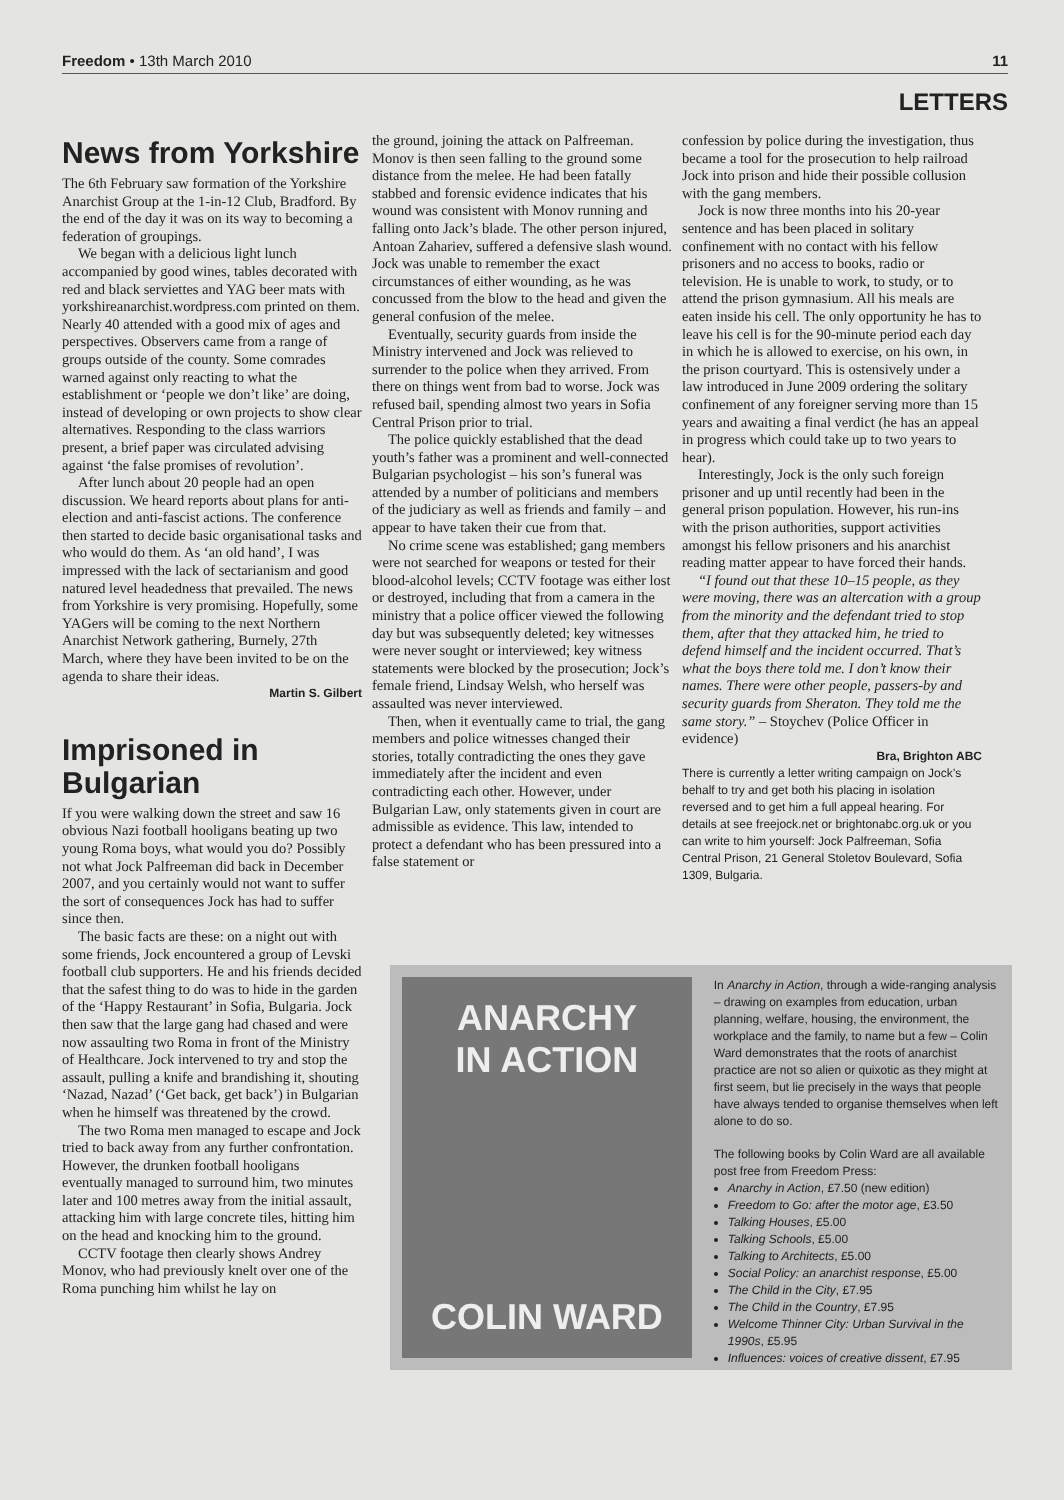Freedom • 13th March 2010 11
LETTERS
News from Yorkshire
The 6th February saw formation of the Yorkshire Anarchist Group at the 1-in-12 Club, Bradford. By the end of the day it was on its way to becoming a federation of groupings.
We began with a delicious light lunch accompanied by good wines, tables decorated with red and black serviettes and YAG beer mats with yorkshireanarchist.wordpress.com printed on them. Nearly 40 attended with a good mix of ages and perspectives. Observers came from a range of groups outside of the county. Some comrades warned against only reacting to what the establishment or ‘people we don’t like’ are doing, instead of developing or own projects to show clear alternatives. Responding to the class warriors present, a brief paper was circulated advising against ‘the false promises of revolution’.
After lunch about 20 people had an open discussion. We heard reports about plans for anti-election and anti-fascist actions. The conference then started to decide basic organisational tasks and who would do them. As ‘an old hand’, I was impressed with the lack of sectarianism and good natured level headedness that prevailed. The news from Yorkshire is very promising. Hopefully, some YAGers will be coming to the next Northern Anarchist Network gathering, Burnely, 27th March, where they have been invited to be on the agenda to share their ideas.
Martin S. Gilbert
Imprisoned in Bulgarian
If you were walking down the street and saw 16 obvious Nazi football hooligans beating up two young Roma boys, what would you do? Possibly not what Jock Palfreeman did back in December 2007, and you certainly would not want to suffer the sort of consequences Jock has had to suffer since then.
The basic facts are these: on a night out with some friends, Jock encountered a group of Levski football club supporters. He and his friends decided that the safest thing to do was to hide in the garden of the ‘Happy Restaurant’ in Sofia, Bulgaria. Jock then saw that the large gang had chased and were now assaulting two Roma in front of the Ministry of Healthcare. Jock intervened to try and stop the assault, pulling a knife and brandishing it, shouting ‘Nazad, Nazad’ (‘Get back, get back’) in Bulgarian when he himself was threatened by the crowd.
The two Roma men managed to escape and Jock tried to back away from any further confrontation. However, the drunken football hooligans eventually managed to surround him, two minutes later and 100 metres away from the initial assault, attacking him with large concrete tiles, hitting him on the head and knocking him to the ground.
CCTV footage then clearly shows Andrey Monov, who had previously knelt over one of the Roma punching him whilst he lay on
the ground, joining the attack on Palfreeman. Monov is then seen falling to the ground some distance from the melee. He had been fatally stabbed and forensic evidence indicates that his wound was consistent with Monov running and falling onto Jack’s blade. The other person injured, Antoan Zahariev, suffered a defensive slash wound. Jock was unable to remember the exact circumstances of either wounding, as he was concussed from the blow to the head and given the general confusion of the melee.
Eventually, security guards from inside the Ministry intervened and Jock was relieved to surrender to the police when they arrived. From there on things went from bad to worse. Jock was refused bail, spending almost two years in Sofia Central Prison prior to trial.
The police quickly established that the dead youth’s father was a prominent and well-connected Bulgarian psychologist – his son’s funeral was attended by a number of politicians and members of the judiciary as well as friends and family – and appear to have taken their cue from that.
No crime scene was established; gang members were not searched for weapons or tested for their blood-alcohol levels; CCTV footage was either lost or destroyed, including that from a camera in the ministry that a police officer viewed the following day but was subsequently deleted; key witnesses were never sought or interviewed; key witness statements were blocked by the prosecution; Jock’s female friend, Lindsay Welsh, who herself was assaulted was never interviewed.
Then, when it eventually came to trial, the gang members and police witnesses changed their stories, totally contradicting the ones they gave immediately after the incident and even contradicting each other. However, under Bulgarian Law, only statements given in court are admissible as evidence. This law, intended to protect a defendant who has been pressured into a false statement or
confession by police during the investigation, thus became a tool for the prosecution to help railroad Jock into prison and hide their possible collusion with the gang members.
Jock is now three months into his 20-year sentence and has been placed in solitary confinement with no contact with his fellow prisoners and no access to books, radio or television. He is unable to work, to study, or to attend the prison gymnasium. All his meals are eaten inside his cell. The only opportunity he has to leave his cell is for the 90-minute period each day in which he is allowed to exercise, on his own, in the prison courtyard. This is ostensively under a law introduced in June 2009 ordering the solitary confinement of any foreigner serving more than 15 years and awaiting a final verdict (he has an appeal in progress which could take up to two years to hear).
Interestingly, Jock is the only such foreign prisoner and up until recently had been in the general prison population. However, his run-ins with the prison authorities, support activities amongst his fellow prisoners and his anarchist reading matter appear to have forced their hands.
“I found out that these 10–15 people, as they were moving, there was an altercation with a group from the minority and the defendant tried to stop them, after that they attacked him, he tried to defend himself and the incident occurred. That’s what the boys there told me. I don’t know their names. There were other people, passers-by and security guards from Sheraton. They told me the same story.” – Stoychev (Police Officer in evidence)
Bra, Brighton ABC
There is currently a letter writing campaign on Jock’s behalf to try and get both his placing in isolation reversed and to get him a full appeal hearing. For details at see freejock.net or brightonabc.org.uk or you can write to him yourself: Jock Palfreeman, Sofia Central Prison, 21 General Stoletov Boulevard, Sofia 1309, Bulgaria.
ANARCHY
IN ACTION
COLIN WARD
In Anarchy in Action, through a wide-ranging analysis – drawing on examples from education, urban planning, welfare, housing, the environment, the workplace and the family, to name but a few – Colin Ward demonstrates that the roots of anarchist practice are not so alien or quixotic as they might at first seem, but lie precisely in the ways that people have always tended to organise themselves when left alone to do so.
The following books by Colin Ward are all available post free from Freedom Press:
Anarchy in Action, £7.50 (new edition)
Freedom to Go: after the motor age, £3.50
Talking Houses, £5.00
Talking Schools, £5.00
Talking to Architects, £5.00
Social Policy: an anarchist response, £5.00
The Child in the City, £7.95
The Child in the Country, £7.95
Welcome Thinner City: Urban Survival in the 1990s, £5.95
Influences: voices of creative dissent, £7.95